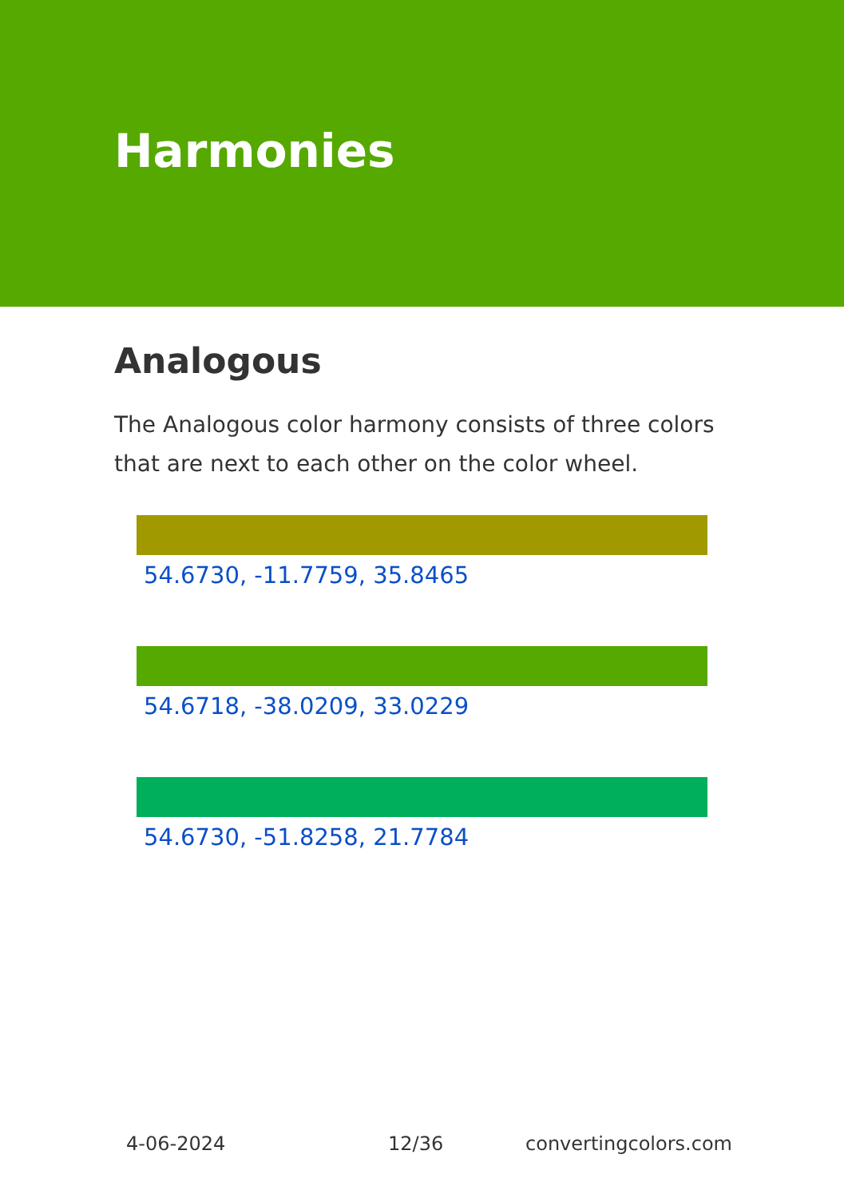Harmonies
Analogous
The Analogous color harmony consists of three colors that are next to each other on the color wheel.
54.6730, -11.7759, 35.8465
54.6718, -38.0209, 33.0229
54.6730, -51.8258, 21.7784
4-06-2024 12/36 convertingcolors.com